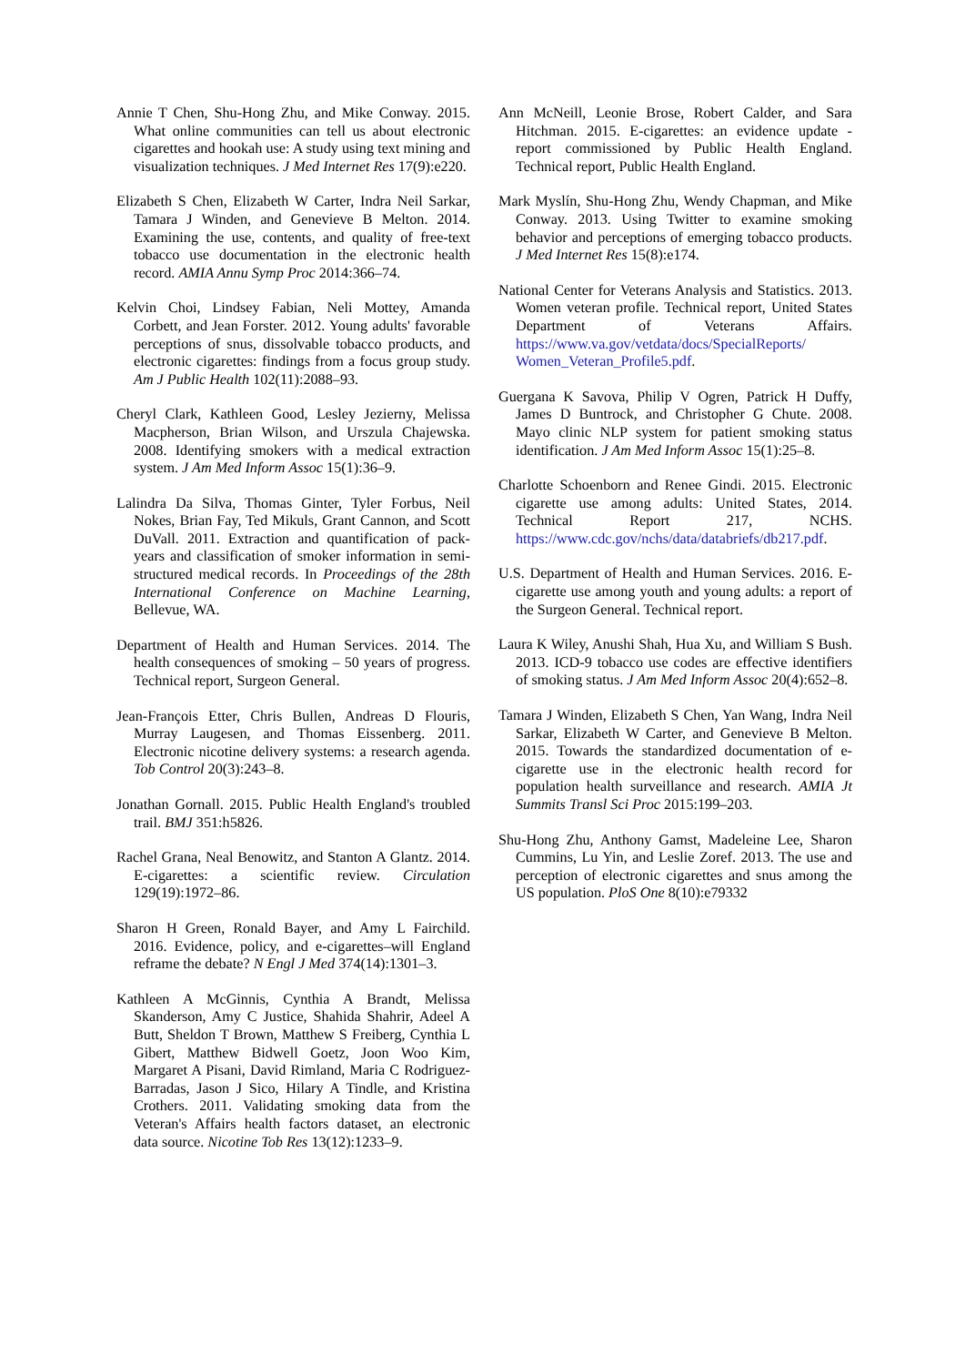Annie T Chen, Shu-Hong Zhu, and Mike Conway. 2015. What online communities can tell us about electronic cigarettes and hookah use: A study using text mining and visualization techniques. J Med Internet Res 17(9):e220.
Elizabeth S Chen, Elizabeth W Carter, Indra Neil Sarkar, Tamara J Winden, and Genevieve B Melton. 2014. Examining the use, contents, and quality of free-text tobacco use documentation in the electronic health record. AMIA Annu Symp Proc 2014:366–74.
Kelvin Choi, Lindsey Fabian, Neli Mottey, Amanda Corbett, and Jean Forster. 2012. Young adults' favorable perceptions of snus, dissolvable tobacco products, and electronic cigarettes: findings from a focus group study. Am J Public Health 102(11):2088–93.
Cheryl Clark, Kathleen Good, Lesley Jezierny, Melissa Macpherson, Brian Wilson, and Urszula Chajewska. 2008. Identifying smokers with a medical extraction system. J Am Med Inform Assoc 15(1):36–9.
Lalindra Da Silva, Thomas Ginter, Tyler Forbus, Neil Nokes, Brian Fay, Ted Mikuls, Grant Cannon, and Scott DuVall. 2011. Extraction and quantification of pack-years and classification of smoker information in semi-structured medical records. In Proceedings of the 28th International Conference on Machine Learning, Bellevue, WA.
Department of Health and Human Services. 2014. The health consequences of smoking – 50 years of progress. Technical report, Surgeon General.
Jean-François Etter, Chris Bullen, Andreas D Flouris, Murray Laugesen, and Thomas Eissenberg. 2011. Electronic nicotine delivery systems: a research agenda. Tob Control 20(3):243–8.
Jonathan Gornall. 2015. Public Health England's troubled trail. BMJ 351:h5826.
Rachel Grana, Neal Benowitz, and Stanton A Glantz. 2014. E-cigarettes: a scientific review. Circulation 129(19):1972–86.
Sharon H Green, Ronald Bayer, and Amy L Fairchild. 2016. Evidence, policy, and e-cigarettes–will England reframe the debate? N Engl J Med 374(14):1301–3.
Kathleen A McGinnis, Cynthia A Brandt, Melissa Skanderson, Amy C Justice, Shahida Shahrir, Adeel A Butt, Sheldon T Brown, Matthew S Freiberg, Cynthia L Gibert, Matthew Bidwell Goetz, Joon Woo Kim, Margaret A Pisani, David Rimland, Maria C Rodriguez-Barradas, Jason J Sico, Hilary A Tindle, and Kristina Crothers. 2011. Validating smoking data from the Veteran's Affairs health factors dataset, an electronic data source. Nicotine Tob Res 13(12):1233–9.
Ann McNeill, Leonie Brose, Robert Calder, and Sara Hitchman. 2015. E-cigarettes: an evidence update - report commissioned by Public Health England. Technical report, Public Health England.
Mark Myslín, Shu-Hong Zhu, Wendy Chapman, and Mike Conway. 2013. Using Twitter to examine smoking behavior and perceptions of emerging tobacco products. J Med Internet Res 15(8):e174.
National Center for Veterans Analysis and Statistics. 2013. Women veteran profile. Technical report, United States Department of Veterans Affairs. https://www.va.gov/vetdata/docs/SpecialReports/ Women_Veteran_Profile5.pdf.
Guergana K Savova, Philip V Ogren, Patrick H Duffy, James D Buntrock, and Christopher G Chute. 2008. Mayo clinic NLP system for patient smoking status identification. J Am Med Inform Assoc 15(1):25–8.
Charlotte Schoenborn and Renee Gindi. 2015. Electronic cigarette use among adults: United States, 2014. Technical Report 217, NCHS. https://www.cdc.gov/nchs/data/databriefs/db217.pdf.
U.S. Department of Health and Human Services. 2016. E-cigarette use among youth and young adults: a report of the Surgeon General. Technical report.
Laura K Wiley, Anushi Shah, Hua Xu, and William S Bush. 2013. ICD-9 tobacco use codes are effective identifiers of smoking status. J Am Med Inform Assoc 20(4):652–8.
Tamara J Winden, Elizabeth S Chen, Yan Wang, Indra Neil Sarkar, Elizabeth W Carter, and Genevieve B Melton. 2015. Towards the standardized documentation of e-cigarette use in the electronic health record for population health surveillance and research. AMIA Jt Summits Transl Sci Proc 2015:199–203.
Shu-Hong Zhu, Anthony Gamst, Madeleine Lee, Sharon Cummins, Lu Yin, and Leslie Zoref. 2013. The use and perception of electronic cigarettes and snus among the US population. PloS One 8(10):e79332